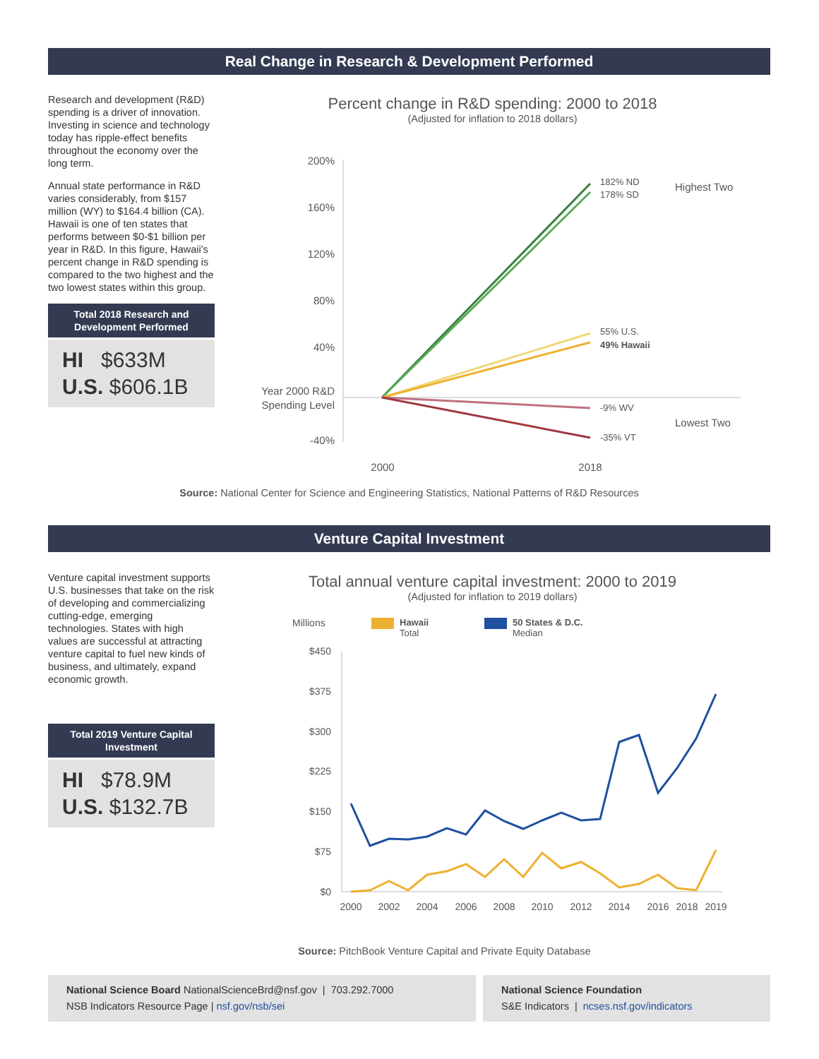Real Change in Research & Development Performed
Research and development (R&D) spending is a driver of innovation. Investing in science and technology today has ripple-effect benefits throughout the economy over the long term.
Annual state performance in R&D varies considerably, from $157 million (WY) to $164.4 billion (CA). Hawaii is one of ten states that performs between $0-$1 billion per year in R&D. In this figure, Hawaii's percent change in R&D spending is compared to the two highest and the two lowest states within this group.
Total 2018 Research and Development Performed
HI $633M
U.S. $606.1B
Percent change in R&D spending: 2000 to 2018
(Adjusted for inflation to 2018 dollars)
200%
160%
120%
80%
40%
Year 2000 R&D
Spending Level
-40%
182% ND
178% SD
Highest Two
55% U.S.
49% Hawaii
-9% WV
-35% VT
Lowest Two
2000
2018
Source: National Center for Science and Engineering Statistics, National Patterns of R&D Resources
Venture Capital Investment
Venture capital investment supports U.S. businesses that take on the risk of developing and commercializing cutting-edge, emerging technologies. States with high values are successful at attracting venture capital to fuel new kinds of business, and ultimately, expand economic growth.
Total 2019 Venture Capital Investment
HI $78.9M
U.S. $132.7B
Total annual venture capital investment: 2000 to 2019
(Adjusted for inflation to 2019 dollars)
Millions
Hawaii
Total
50 States & D.C.
Median
$450
$375
$300
$225
$150
$75
$0
2000
2002
2004
2006
2008
2010
2012
2014
2016
2018
2019
Source: PitchBook Venture Capital and Private Equity Database
National Science Board NationalScienceBrd@nsf.gov | 703.292.7000
NSB Indicators Resource Page | nsf.gov/nsb/sei
National Science Foundation
S&E Indicators | ncses.nsf.gov/indicators